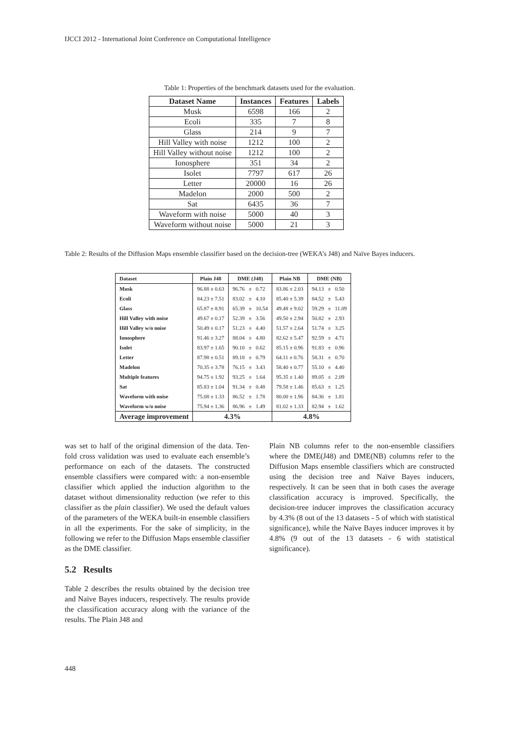IJCCI 2012 - International Joint Conference on Computational Intelligence
Table 1: Properties of the benchmark datasets used for the evaluation.
| Dataset Name | Instances | Features | Labels |
| --- | --- | --- | --- |
| Musk | 6598 | 166 | 2 |
| Ecoli | 335 | 7 | 8 |
| Glass | 214 | 9 | 7 |
| Hill Valley with noise | 1212 | 100 | 2 |
| Hill Valley without noise | 1212 | 100 | 2 |
| Ionosphere | 351 | 34 | 2 |
| Isolet | 7797 | 617 | 26 |
| Letter | 20000 | 16 | 26 |
| Madelon | 2000 | 500 | 2 |
| Sat | 6435 | 36 | 7 |
| Waveform with noise | 5000 | 40 | 3 |
| Waveform without noise | 5000 | 21 | 3 |
Table 2: Results of the Diffusion Maps ensemble classifier based on the decision-tree (WEKA’s J48) and Naïve Bayes inducers.
| Dataset | Plain J48 | DME (J48) | Plain NB | DME (NB) |
| --- | --- | --- | --- | --- |
| Musk | 96.88 ± 0.63 | 96.76 ± 0.72 | 83.86 ± 2.03 | 94.13 ± 0.50 |
| Ecoli | 84.23 ± 7.51 | 83.02 ± 4.10 | 85.40 ± 5.39 | 84.52 ± 5.43 |
| Glass | 65.87 ± 8.91 | 65.39 ± 10.54 | 49.48 ± 9.02 | 59.29 ± 11.09 |
| Hill Valley with noise | 49.67 ± 0.17 | 52.39 ± 3.56 | 49.50 ± 2.94 | 50.82 ± 2.93 |
| Hill Valley w/o noise | 50.49 ± 0.17 | 51.23 ± 4.40 | 51.57 ± 2.64 | 51.74 ± 3.25 |
| Ionosphere | 91.46 ± 3.27 | 88.04 ± 4.80 | 82.62 ± 5.47 | 92.59 ± 4.71 |
| Isolet | 83.97 ± 1.65 | 90.10 ± 0.62 | 85.15 ± 0.96 | 91.83 ± 0.96 |
| Letter | 87.98 ± 0.51 | 89.18 ± 0.79 | 64.11 ± 0.76 | 58.31 ± 0.70 |
| Madelon | 70.35 ± 3.78 | 76.15 ± 3.43 | 58.40 ± 0.77 | 55.10 ± 4.40 |
| Multiple features | 94.75 ± 1.92 | 93.25 ± 1.64 | 95.35 ± 1.40 | 89.05 ± 2.09 |
| Sat | 85.83 ± 1.04 | 91.34 ± 0.48 | 79.58 ± 1.46 | 85.63 ± 1.25 |
| Waveform with noise | 75.08 ± 1.33 | 86.52 ± 1.78 | 80.00 ± 1.96 | 84.36 ± 1.81 |
| Waveform w/o noise | 75.94 ± 1.36 | 86.96 ± 1.49 | 81.02 ± 1.33 | 82.94 ± 1.62 |
| Average improvement | 4.3% | | 4.8% | |
was set to half of the original dimension of the data. Ten-fold cross validation was used to evaluate each ensemble’s performance on each of the datasets. The constructed ensemble classifiers were compared with: a non-ensemble classifier which applied the induction algorithm to the dataset without dimensionality reduction (we refer to this classifier as the plain classifier). We used the default values of the parameters of the WEKA built-in ensemble classifiers in all the experiments. For the sake of simplicity, in the following we refer to the Diffusion Maps ensemble classifier as the DME classifier.
5.2 Results
Table 2 describes the results obtained by the decision tree and Naïve Bayes inducers, respectively. The results provide the classification accuracy along with the variance of the results. The Plain J48 and
Plain NB columns refer to the non-ensemble classifiers where the DME(J48) and DME(NB) columns refer to the Diffusion Maps ensemble classifiers which are constructed using the decision tree and Naïve Bayes inducers, respectively. It can be seen that in both cases the average classification accuracy is improved. Specifically, the decision-tree inducer improves the classification accuracy by 4.3% (8 out of the 13 datasets - 5 of which with statistical significance), while the Naïve Bayes inducer improves it by 4.8% (9 out of the 13 datasets - 6 with statistical significance).
448